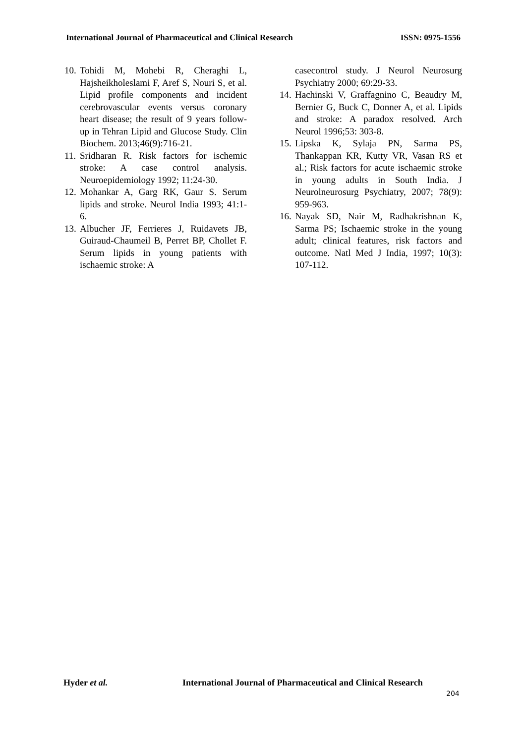International Journal of Pharmaceutical and Clinical Research ISSN: 0975-1556
10. Tohidi M, Mohebi R, Cheraghi L, Hajsheikholeslami F, Aref S, Nouri S, et al. Lipid profile components and incident cerebrovascular events versus coronary heart disease; the result of 9 years follow-up in Tehran Lipid and Glucose Study. Clin Biochem. 2013;46(9):716-21.
11. Sridharan R. Risk factors for ischemic stroke: A case control analysis. Neuroepidemiology 1992; 11:24-30.
12. Mohankar A, Garg RK, Gaur S. Serum lipids and stroke. Neurol India 1993; 41:1-6.
13. Albucher JF, Ferrieres J, Ruidavets JB, Guiraud-Chaumeil B, Perret BP, Chollet F. Serum lipids in young patients with ischaemic stroke: A
casecontrol study. J Neurol Neurosurg Psychiatry 2000; 69:29-33.
14. Hachinski V, Graffagnino C, Beaudry M, Bernier G, Buck C, Donner A, et al. Lipids and stroke: A paradox resolved. Arch Neurol 1996;53: 303-8.
15. Lipska K, Sylaja PN, Sarma PS, Thankappan KR, Kutty VR, Vasan RS et al.; Risk factors for acute ischaemic stroke in young adults in South India. J Neurolneurosurg Psychiatry, 2007; 78(9): 959-963.
16. Nayak SD, Nair M, Radhakrishnan K, Sarma PS; Ischaemic stroke in the young adult; clinical features, risk factors and outcome. Natl Med J India, 1997; 10(3): 107-112.
Hyder et al. International Journal of Pharmaceutical and Clinical Research
204